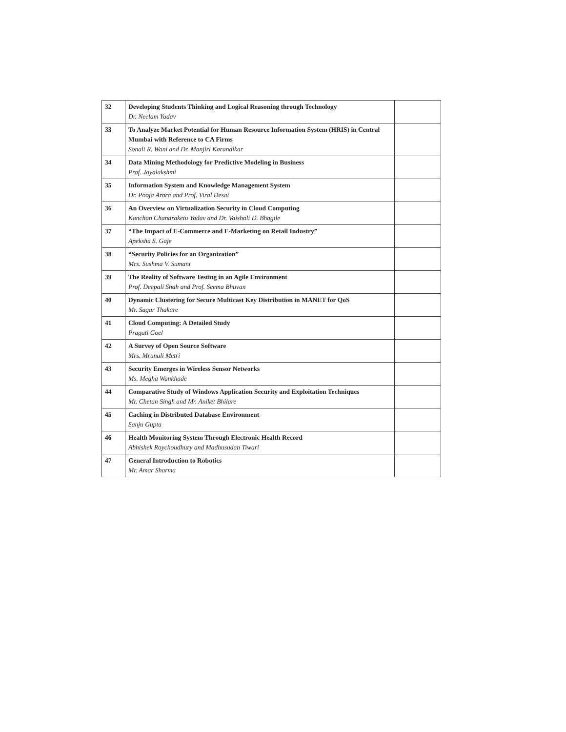| 32 | Developing Students Thinking and Logical Reasoning through Technology Dr. Neelam Yadav | |
| 33 | To Analyze Market Potential for Human Resource Information System (HRIS) in Central Mumbai with Reference to CA Firms Sonali R. Wani and Dr. Manjiri Karandikar | |
| 34 | Data Mining Methodology for Predictive Modeling in Business Prof. Jayalakshmi | |
| 35 | Information System and Knowledge Management System Dr. Pooja Arora and Prof. Viral Desai | |
| 36 | An Overview on Virtualization Security in Cloud Computing Kanchan Chandraketu Yadav and Dr. Vaishali D. Bhagile | |
| 37 | “The Impact of E-Commerce and E-Marketing on Retail Industry” Apeksha S. Gaje | |
| 38 | “Security Policies for an Organization” Mrs. Sushma V. Sumant | |
| 39 | The Reality of Software Testing in an Agile Environment Prof. Deepali Shah and Prof. Seema Bhuvan | |
| 40 | Dynamic Clustering for Secure Multicast Key Distribution in MANET for QoS Mr. Sagar Thakare | |
| 41 | Cloud Computing: A Detailed Study Pragati Goel | |
| 42 | A Survey of Open Source Software Mrs. Mrunali Metri | |
| 43 | Security Emerges in Wireless Sensor Networks Ms. Megha Wankhade | |
| 44 | Comparative Study of Windows Application Security and Exploitation Techniques Mr. Chetan Singh and Mr. Aniket Bhilare | |
| 45 | Caching in Distributed Database Environment Sanju Gupta | |
| 46 | Health Monitoring System Through Electronic Health Record Abhishek Roychoudhury and Madhusudan Tiwari | |
| 47 | General Introduction to Robotics Mr. Amar Sharma | |